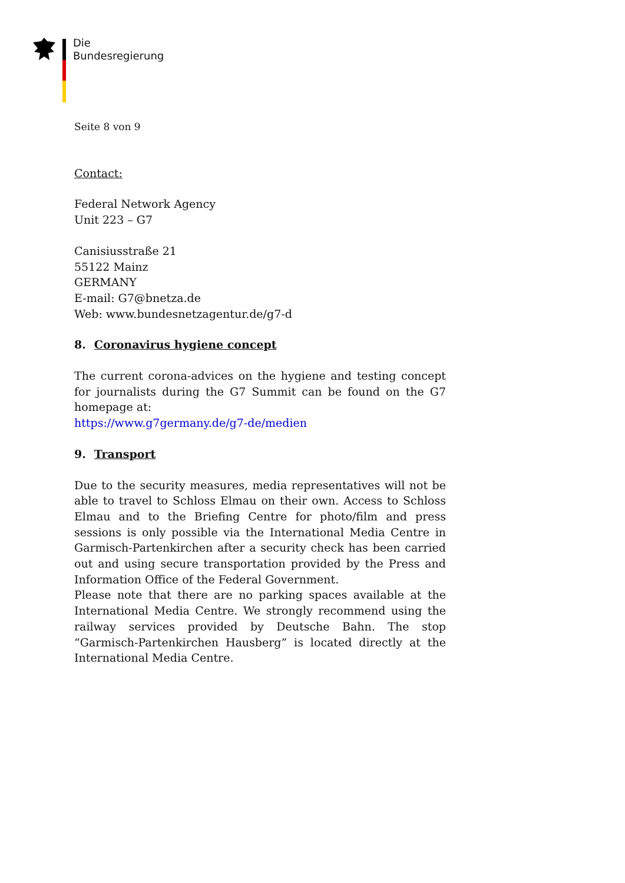Die
Bundesregierung
Seite 8 von 9
Contact:
Federal Network Agency
Unit 223 – G7
Canisiusstraße 21
55122 Mainz
GERMANY
E-mail: G7@bnetza.de
Web: www.bundesnetzagentur.de/g7-d
8. Coronavirus hygiene concept
The current corona-advices on the hygiene and testing concept for journalists during the G7 Summit can be found on the G7 homepage at:
https://www.g7germany.de/g7-de/medien
9. Transport
Due to the security measures, media representatives will not be able to travel to Schloss Elmau on their own. Access to Schloss Elmau and to the Briefing Centre for photo/film and press sessions is only possible via the International Media Centre in Garmisch-Partenkirchen after a security check has been carried out and using secure transportation provided by the Press and Information Office of the Federal Government.
Please note that there are no parking spaces available at the International Media Centre. We strongly recommend using the railway services provided by Deutsche Bahn. The stop “Garmisch-Partenkirchen Hausberg” is located directly at the International Media Centre.